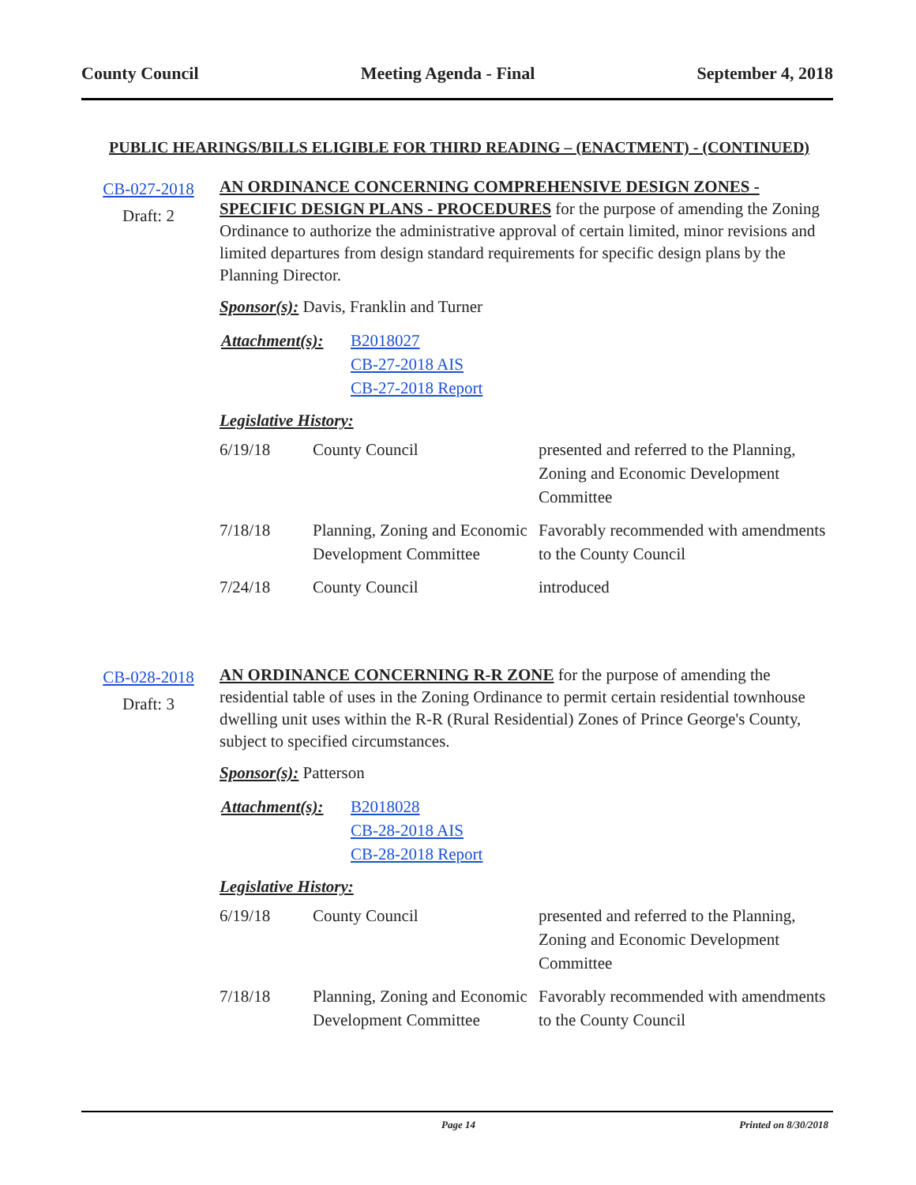County Council Meeting Agenda - Final September 4, 2018
PUBLIC HEARINGS/BILLS ELIGIBLE FOR THIRD READING – (ENACTMENT) - (CONTINUED)
CB-027-2018
Draft: 2
AN ORDINANCE CONCERNING COMPREHENSIVE DESIGN ZONES - SPECIFIC DESIGN PLANS - PROCEDURES for the purpose of amending the Zoning Ordinance to authorize the administrative approval of certain limited, minor revisions and limited departures from design standard requirements for specific design plans by the Planning Director.
Sponsor(s): Davis, Franklin and Turner
| Attachment(s): | B2018027 CB-27-2018 AIS CB-27-2018 Report |
Legislative History:
| 6/19/18 | County Council | presented and referred to the Planning, Zoning and Economic Development Committee |
| 7/18/18 | Planning, Zoning and Economic Development Committee | Favorably recommended with amendments to the County Council |
| 7/24/18 | County Council | introduced |
CB-028-2018
Draft: 3
AN ORDINANCE CONCERNING R-R ZONE for the purpose of amending the residential table of uses in the Zoning Ordinance to permit certain residential townhouse dwelling unit uses within the R-R (Rural Residential) Zones of Prince George's County, subject to specified circumstances.
Sponsor(s): Patterson
| Attachment(s): | B2018028 CB-28-2018 AIS CB-28-2018 Report |
Legislative History:
| 6/19/18 | County Council | presented and referred to the Planning, Zoning and Economic Development Committee |
| 7/18/18 | Planning, Zoning and Economic Development Committee | Favorably recommended with amendments to the County Council |
Page 14 Printed on 8/30/2018